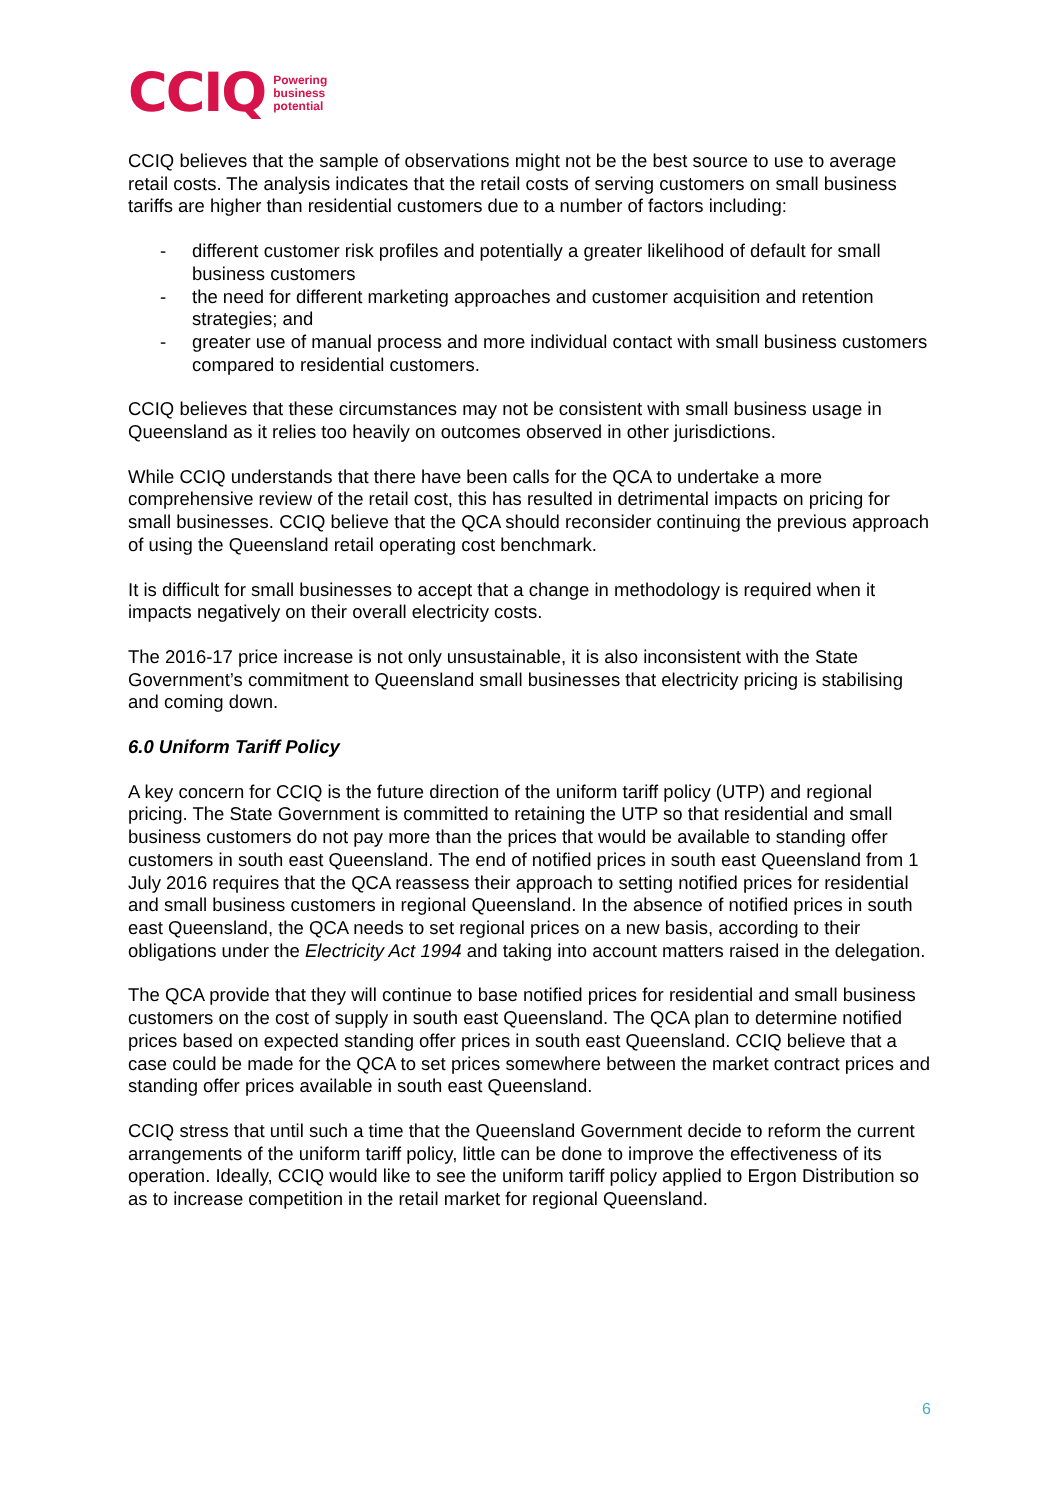CCIQ Powering
business
potential
CCIQ believes that the sample of observations might not be the best source to use to average retail costs. The analysis indicates that the retail costs of serving customers on small business tariffs are higher than residential customers due to a number of factors including:
- different customer risk profiles and potentially a greater likelihood of default for small business customers
- the need for different marketing approaches and customer acquisition and retention strategies; and
- greater use of manual process and more individual contact with small business customers compared to residential customers.
CCIQ believes that these circumstances may not be consistent with small business usage in Queensland as it relies too heavily on outcomes observed in other jurisdictions.
While CCIQ understands that there have been calls for the QCA to undertake a more comprehensive review of the retail cost, this has resulted in detrimental impacts on pricing for small businesses. CCIQ believe that the QCA should reconsider continuing the previous approach of using the Queensland retail operating cost benchmark.
It is difficult for small businesses to accept that a change in methodology is required when it impacts negatively on their overall electricity costs.
The 2016-17 price increase is not only unsustainable, it is also inconsistent with the State Government’s commitment to Queensland small businesses that electricity pricing is stabilising and coming down.
6.0 Uniform Tariff Policy
A key concern for CCIQ is the future direction of the uniform tariff policy (UTP) and regional pricing. The State Government is committed to retaining the UTP so that residential and small business customers do not pay more than the prices that would be available to standing offer customers in south east Queensland. The end of notified prices in south east Queensland from 1 July 2016 requires that the QCA reassess their approach to setting notified prices for residential and small business customers in regional Queensland. In the absence of notified prices in south east Queensland, the QCA needs to set regional prices on a new basis, according to their obligations under the Electricity Act 1994 and taking into account matters raised in the delegation.
The QCA provide that they will continue to base notified prices for residential and small business customers on the cost of supply in south east Queensland. The QCA plan to determine notified prices based on expected standing offer prices in south east Queensland. CCIQ believe that a case could be made for the QCA to set prices somewhere between the market contract prices and standing offer prices available in south east Queensland.
CCIQ stress that until such a time that the Queensland Government decide to reform the current arrangements of the uniform tariff policy, little can be done to improve the effectiveness of its operation. Ideally, CCIQ would like to see the uniform tariff policy applied to Ergon Distribution so as to increase competition in the retail market for regional Queensland.
6